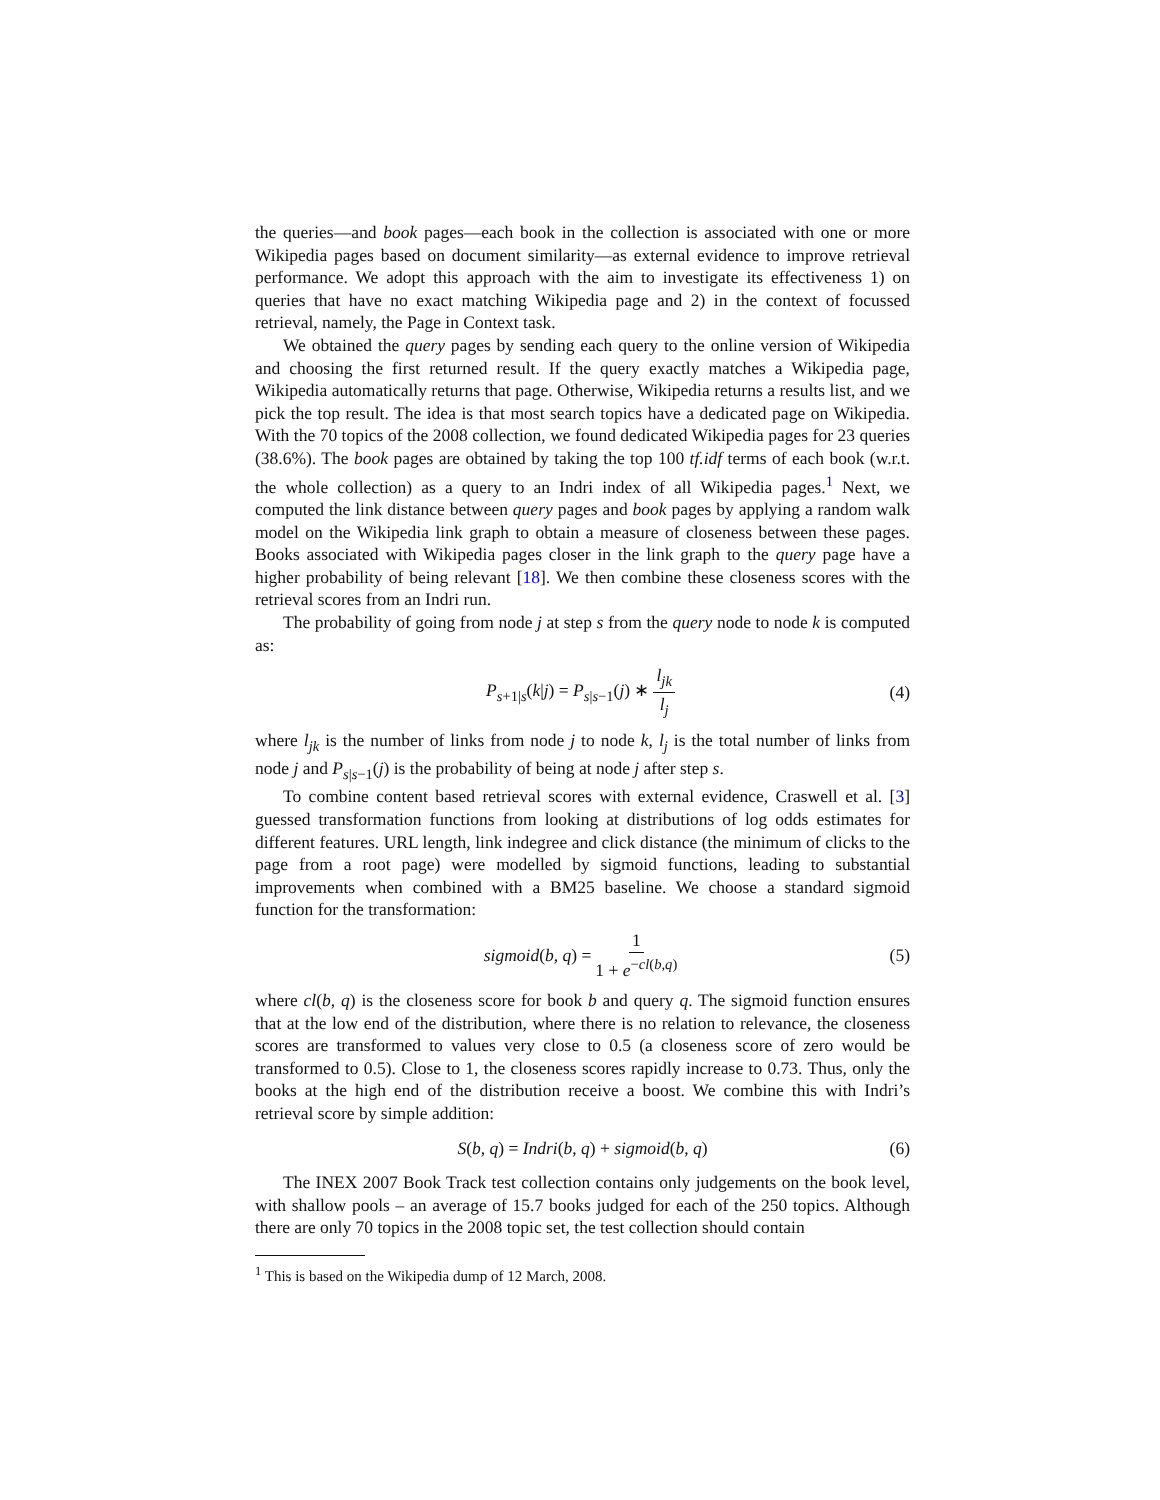the queries—and book pages—each book in the collection is associated with one or more Wikipedia pages based on document similarity—as external evidence to improve retrieval performance. We adopt this approach with the aim to investigate its effectiveness 1) on queries that have no exact matching Wikipedia page and 2) in the context of focussed retrieval, namely, the Page in Context task.
We obtained the query pages by sending each query to the online version of Wikipedia and choosing the first returned result. If the query exactly matches a Wikipedia page, Wikipedia automatically returns that page. Otherwise, Wikipedia returns a results list, and we pick the top result. The idea is that most search topics have a dedicated page on Wikipedia. With the 70 topics of the 2008 collection, we found dedicated Wikipedia pages for 23 queries (38.6%). The book pages are obtained by taking the top 100 tf.idf terms of each book (w.r.t. the whole collection) as a query to an Indri index of all Wikipedia pages.<sup>1</sup> Next, we computed the link distance between query pages and book pages by applying a random walk model on the Wikipedia link graph to obtain a measure of closeness between these pages. Books associated with Wikipedia pages closer in the link graph to the query page have a higher probability of being relevant [18]. We then combine these closeness scores with the retrieval scores from an Indri run.
The probability of going from node j at step s from the query node to node k is computed as:
P<sub>s+1|s</sub>(k|j) = P<sub>s|s−1</sub>(j) ∗ l<sub>jk</sub> l<sub>j</sub> (4)
where l<sub>jk</sub> is the number of links from node j to node k, l<sub>j</sub> is the total number of links from node j and P<sub>s|s−1</sub>(j) is the probability of being at node j after step s.
To combine content based retrieval scores with external evidence, Craswell et al. [3] guessed transformation functions from looking at distributions of log odds estimates for different features. URL length, link indegree and click distance (the minimum of clicks to the page from a root page) were modelled by sigmoid functions, leading to substantial improvements when combined with a BM25 baseline. We choose a standard sigmoid function for the transformation:
sigmoid(b, q) = 1 1 + e<sup>−cl(b,q)</sup> (5)
where cl(b, q) is the closeness score for book b and query q. The sigmoid function ensures that at the low end of the distribution, where there is no relation to relevance, the closeness scores are transformed to values very close to 0.5 (a closeness score of zero would be transformed to 0.5). Close to 1, the closeness scores rapidly increase to 0.73. Thus, only the books at the high end of the distribution receive a boost. We combine this with Indri’s retrieval score by simple addition:
S(b, q) = Indri(b, q) + sigmoid(b, q) (6)
The INEX 2007 Book Track test collection contains only judgements on the book level, with shallow pools – an average of 15.7 books judged for each of the 250 topics. Although there are only 70 topics in the 2008 topic set, the test collection should contain
<sup>1</sup> This is based on the Wikipedia dump of 12 March, 2008.